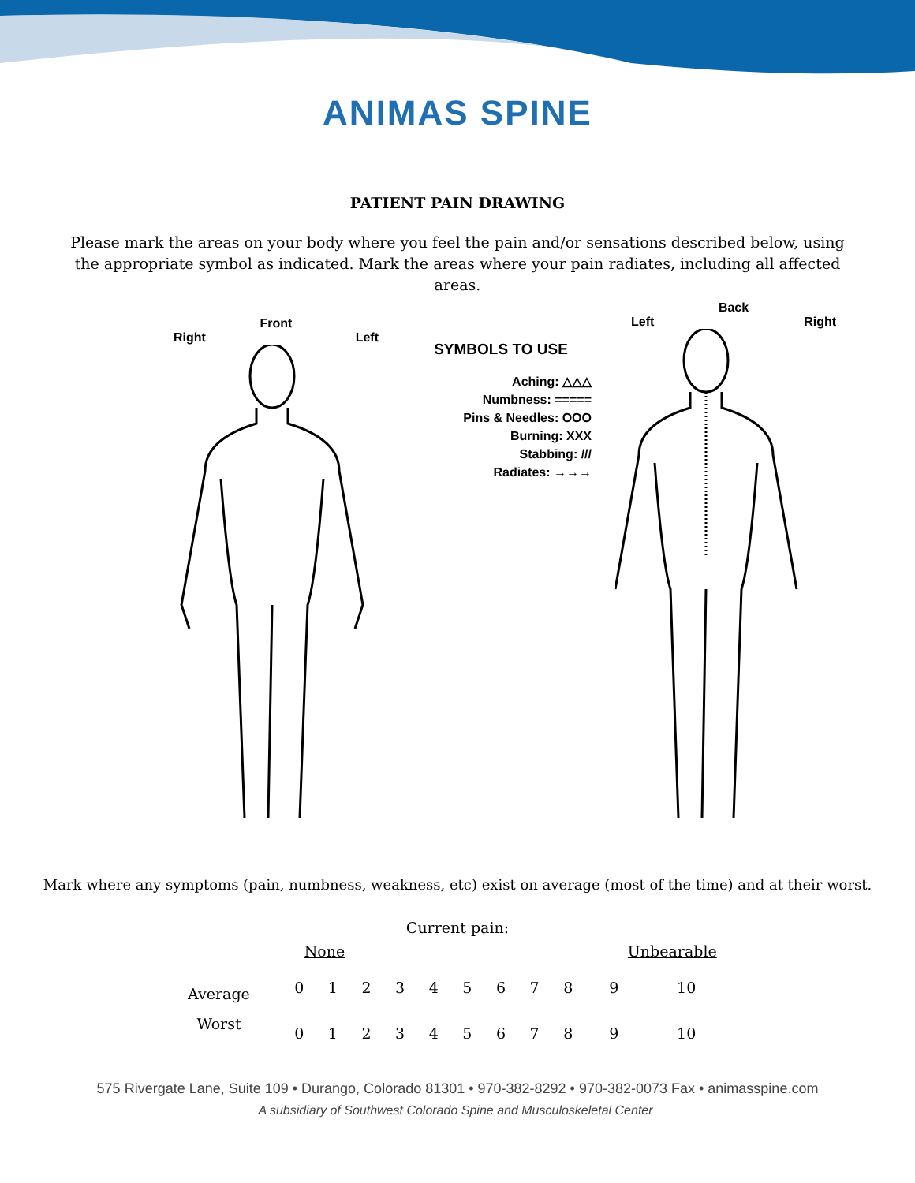ANIMAS SPINE
PATIENT PAIN DRAWING
Please mark the areas on your body where you feel the pain and/or sensations described below, using the appropriate symbol as indicated. Mark the areas where your pain radiates, including all affected areas.
Front
Right Left
SYMBOLS TO USE
Aching: △△△
Numbness: =====
Pins & Needles: OOO
Burning: XXX
Stabbing: ///
Radiates: →→→
Back
Left Right
Mark where any symptoms (pain, numbness, weakness, etc) exist on average (most of the time) and at their worst.
| Current pain: | | | | | | | | | | | | |
| None | | | | | | | | | | Unbearable | | |
| Average | 0 | 1 | 2 | 3 | 4 | 5 | 6 | 7 | 8 | 9 | 10 | |
| Worst | 0 | 1 | 2 | 3 | 4 | 5 | 6 | 7 | 8 | 9 | 10 | |
575 Rivergate Lane, Suite 109 • Durango, Colorado 81301 • 970-382-8292 • 970-382-0073 Fax • animasspine.com
A subsidiary of Southwest Colorado Spine and Musculoskeletal Center